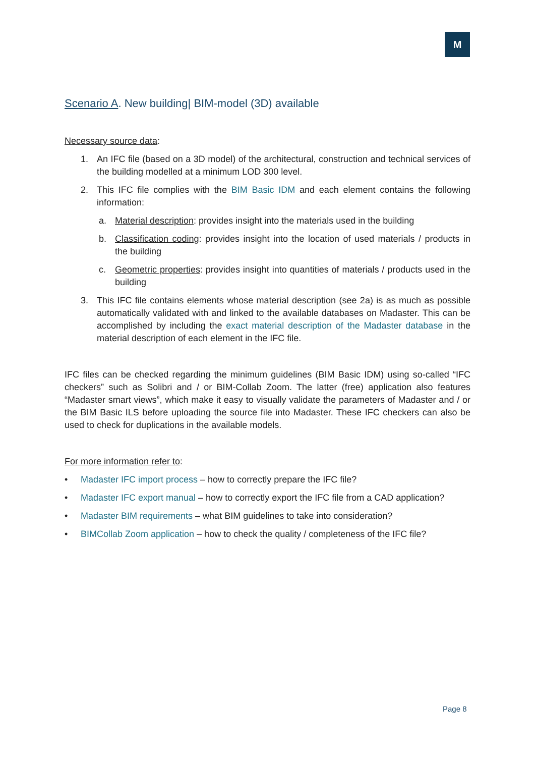M
Scenario A. New building| BIM-model (3D) available
Necessary source data:
1. An IFC file (based on a 3D model) of the architectural, construction and technical services of the building modelled at a minimum LOD 300 level.
2. This IFC file complies with the BIM Basic IDM and each element contains the following information:
a. Material description: provides insight into the materials used in the building
b. Classification coding: provides insight into the location of used materials / products in the building
c. Geometric properties: provides insight into quantities of materials / products used in the building
3. This IFC file contains elements whose material description (see 2a) is as much as possible automatically validated with and linked to the available databases on Madaster. This can be accomplished by including the exact material description of the Madaster database in the material description of each element in the IFC file.
IFC files can be checked regarding the minimum guidelines (BIM Basic IDM) using so-called “IFC checkers” such as Solibri and / or BIM-Collab Zoom. The latter (free) application also features “Madaster smart views”, which make it easy to visually validate the parameters of Madaster and / or the BIM Basic ILS before uploading the source file into Madaster. These IFC checkers can also be used to check for duplications in the available models.
For more information refer to:
• Madaster IFC import process – how to correctly prepare the IFC file?
• Madaster IFC export manual – how to correctly export the IFC file from a CAD application?
• Madaster BIM requirements – what BIM guidelines to take into consideration?
• BIMCollab Zoom application – how to check the quality / completeness of the IFC file?
Page 8